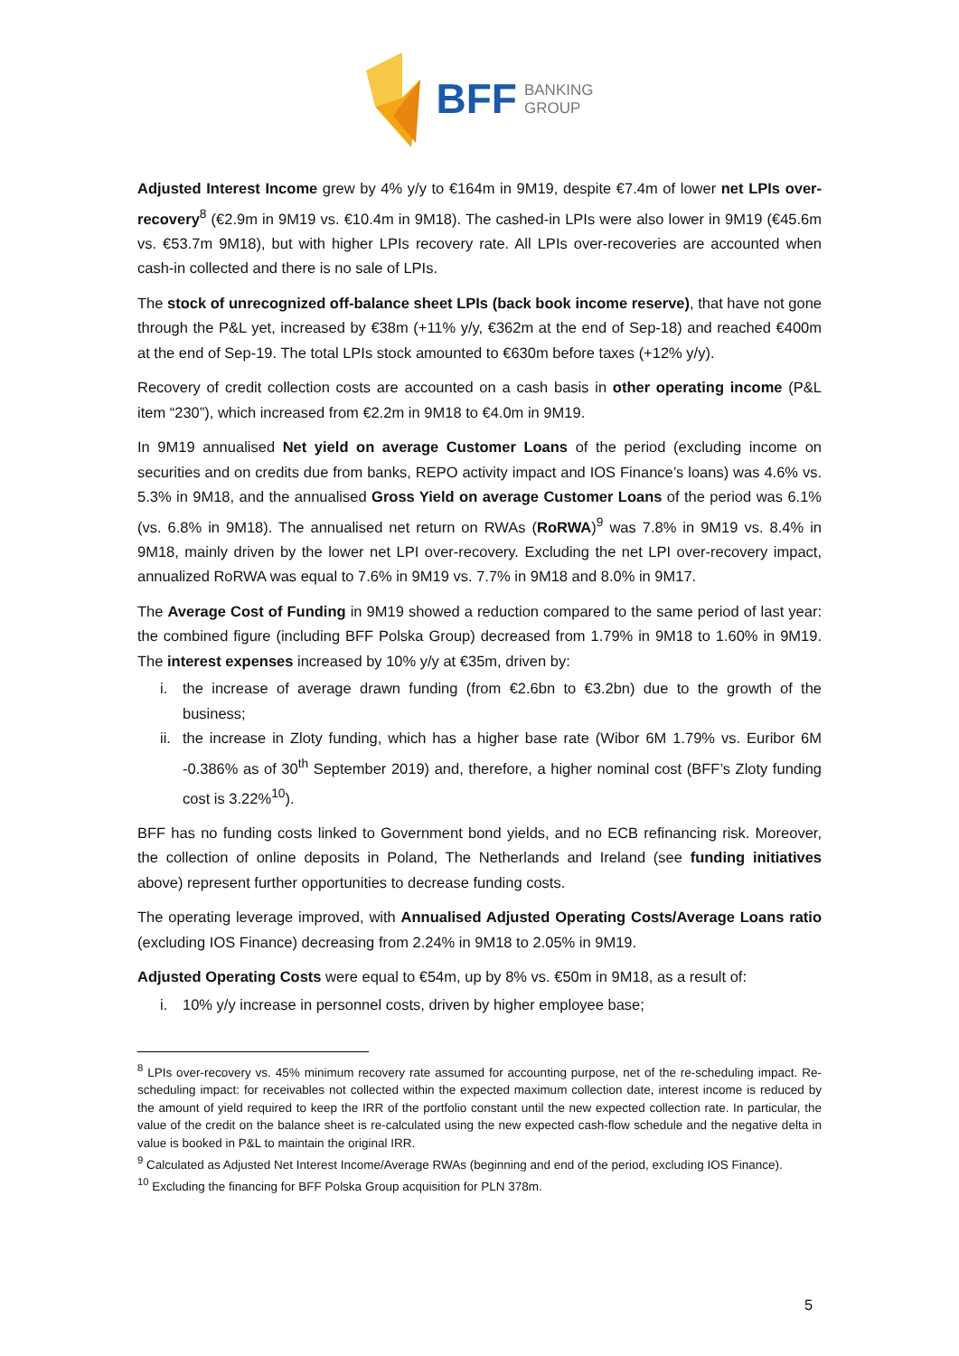BFF BANKING
GROUP
Adjusted Interest Income grew by 4% y/y to €164m in 9M19, despite €7.4m of lower net LPIs over-recovery<sup>8</sup> (€2.9m in 9M19 vs. €10.4m in 9M18). The cashed-in LPIs were also lower in 9M19 (€45.6m vs. €53.7m 9M18), but with higher LPIs recovery rate. All LPIs over-recoveries are accounted when cash-in collected and there is no sale of LPIs.
The stock of unrecognized off-balance sheet LPIs (back book income reserve), that have not gone through the P&L yet, increased by €38m (+11% y/y, €362m at the end of Sep-18) and reached €400m at the end of Sep-19. The total LPIs stock amounted to €630m before taxes (+12% y/y).
Recovery of credit collection costs are accounted on a cash basis in other operating income (P&L item “230”), which increased from €2.2m in 9M18 to €4.0m in 9M19.
In 9M19 annualised Net yield on average Customer Loans of the period (excluding income on securities and on credits due from banks, REPO activity impact and IOS Finance’s loans) was 4.6% vs. 5.3% in 9M18, and the annualised Gross Yield on average Customer Loans of the period was 6.1% (vs. 6.8% in 9M18). The annualised net return on RWAs (RoRWA)<sup>9</sup> was 7.8% in 9M19 vs. 8.4% in 9M18, mainly driven by the lower net LPI over-recovery. Excluding the net LPI over-recovery impact, annualized RoRWA was equal to 7.6% in 9M19 vs. 7.7% in 9M18 and 8.0% in 9M17.
The Average Cost of Funding in 9M19 showed a reduction compared to the same period of last year: the combined figure (including BFF Polska Group) decreased from 1.79% in 9M18 to 1.60% in 9M19. The interest expenses increased by 10% y/y at €35m, driven by:
i. the increase of average drawn funding (from €2.6bn to €3.2bn) due to the growth of the business;
ii. the increase in Zloty funding, which has a higher base rate (Wibor 6M 1.79% vs. Euribor 6M -0.386% as of 30<sup>th</sup> September 2019) and, therefore, a higher nominal cost (BFF’s Zloty funding cost is 3.22%<sup>10</sup>).
BFF has no funding costs linked to Government bond yields, and no ECB refinancing risk. Moreover, the collection of online deposits in Poland, The Netherlands and Ireland (see funding initiatives above) represent further opportunities to decrease funding costs.
The operating leverage improved, with Annualised Adjusted Operating Costs/Average Loans ratio (excluding IOS Finance) decreasing from 2.24% in 9M18 to 2.05% in 9M19.
Adjusted Operating Costs were equal to €54m, up by 8% vs. €50m in 9M18, as a result of:
i. 10% y/y increase in personnel costs, driven by higher employee base;
<sup>8</sup> LPIs over-recovery vs. 45% minimum recovery rate assumed for accounting purpose, net of the re-scheduling impact. Re-scheduling impact: for receivables not collected within the expected maximum collection date, interest income is reduced by the amount of yield required to keep the IRR of the portfolio constant until the new expected collection rate. In particular, the value of the credit on the balance sheet is re-calculated using the new expected cash-flow schedule and the negative delta in value is booked in P&L to maintain the original IRR.
<sup>9</sup> Calculated as Adjusted Net Interest Income/Average RWAs (beginning and end of the period, excluding IOS Finance).
<sup>10</sup> Excluding the financing for BFF Polska Group acquisition for PLN 378m.
5